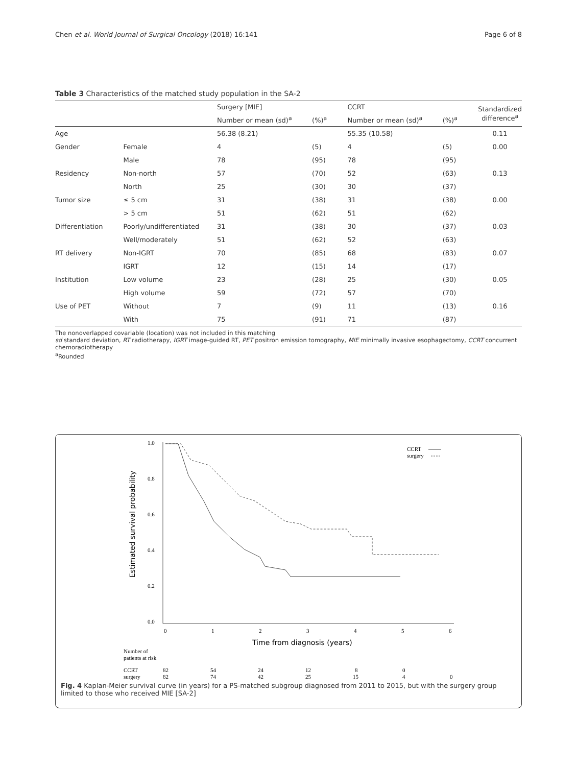Chen et al. World Journal of Surgical Oncology (2018) 16:141 Page 6 of 8
Table 3 Characteristics of the matched study population in the SA-2
| | | Surgery [MIE] | | CCRT | | Standardized difference<sup>a</sup> |
| --- | --- | --- | --- | --- | --- | --- |
| | | Number or mean (sd)<sup>a</sup> | (%)<sup>a</sup> | Number or mean (sd)<sup>a</sup> | (%)<sup>a</sup> | |
| Age | | 56.38 (8.21) | | 55.35 (10.58) | | 0.11 |
| Gender | Female | 4 | (5) | 4 | (5) | 0.00 |
| | Male | 78 | (95) | 78 | (95) | |
| Residency | Non-north | 57 | (70) | 52 | (63) | 0.13 |
| | North | 25 | (30) | 30 | (37) | |
| Tumor size | ≤ 5 cm | 31 | (38) | 31 | (38) | 0.00 |
| | > 5 cm | 51 | (62) | 51 | (62) | |
| Differentiation | Poorly/undifferentiated | 31 | (38) | 30 | (37) | 0.03 |
| | Well/moderately | 51 | (62) | 52 | (63) | |
| RT delivery | Non-IGRT | 70 | (85) | 68 | (83) | 0.07 |
| | IGRT | 12 | (15) | 14 | (17) | |
| Institution | Low volume | 23 | (28) | 25 | (30) | 0.05 |
| | High volume | 59 | (72) | 57 | (70) | |
| Use of PET | Without | 7 | (9) | 11 | (13) | 0.16 |
| | With | 75 | (91) | 71 | (87) | |
The nonoverlapped covariable (location) was not included in this matching
sd standard deviation, RT radiotherapy, IGRT image-guided RT, PET positron emission tomography, MIE minimally invasive esophagectomy, CCRT concurrent chemoradiotherapy
<sup>a</sup> Rounded
1.0
0.8
0.6
0.4
0.2
0.0
Estimated survival probability
0
1
2
3
4
5
6
Time from diagnosis (years)
CCRT
surgery
Number of
patients at risk
CCRT
82
54
24
12
8
0
surgery
82
74
42
25
15
4
0
Fig. 4 Kaplan-Meier survival curve (in years) for a PS-matched subgroup diagnosed from 2011 to 2015, but with the surgery group limited to those who received MIE [SA-2]